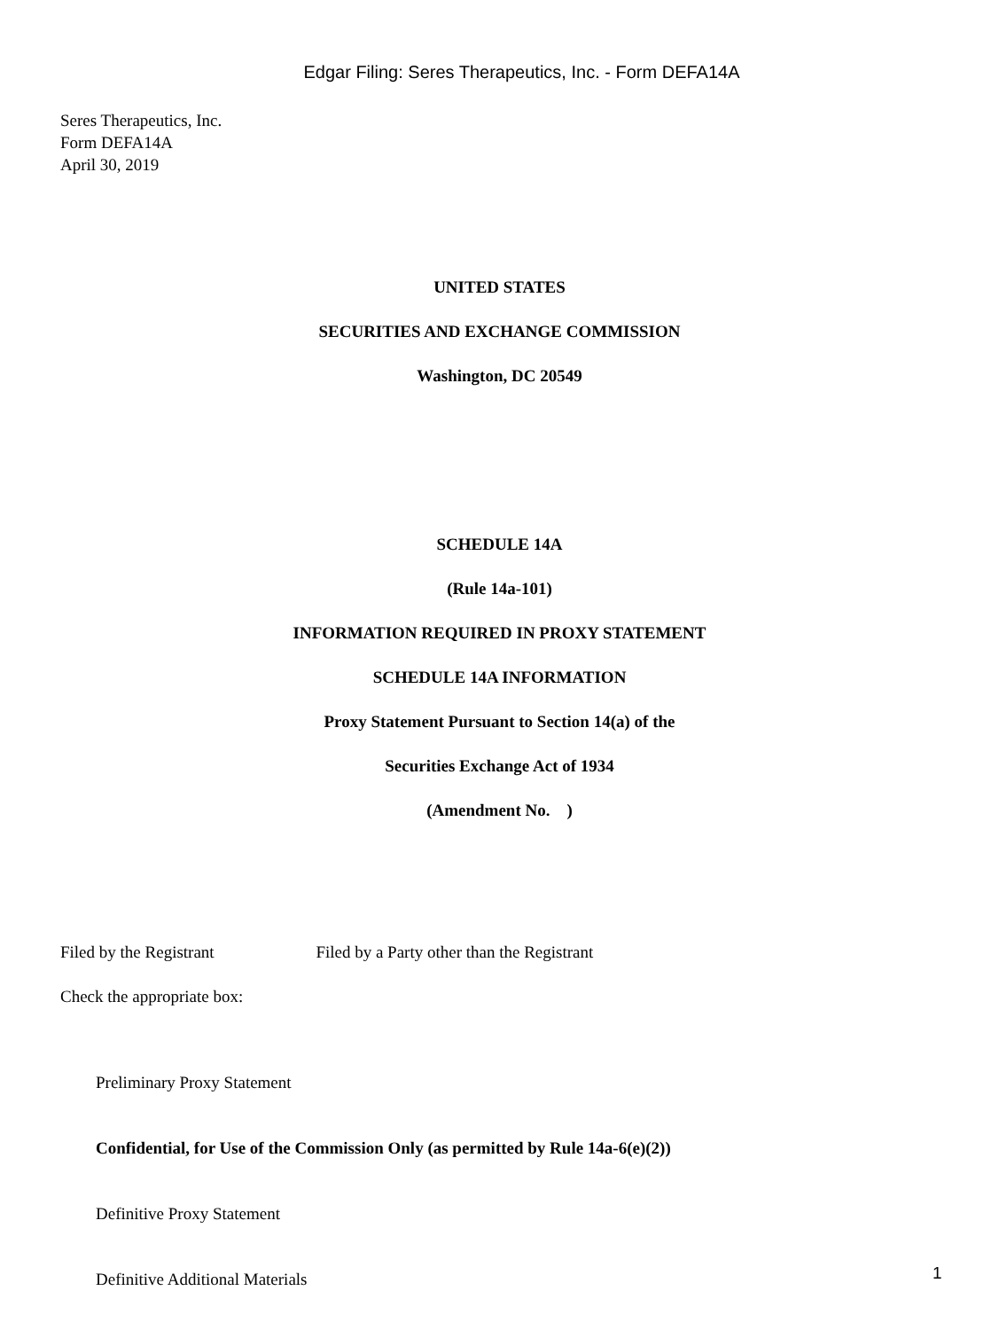Edgar Filing: Seres Therapeutics, Inc. - Form DEFA14A
Seres Therapeutics, Inc.
Form DEFA14A
April 30, 2019
UNITED STATES
SECURITIES AND EXCHANGE COMMISSION
Washington, DC 20549
SCHEDULE 14A
(Rule 14a-101)
INFORMATION REQUIRED IN PROXY STATEMENT
SCHEDULE 14A INFORMATION
Proxy Statement Pursuant to Section 14(a) of the
Securities Exchange Act of 1934
(Amendment No. )
Filed by the Registrant Filed by a Party other than the Registrant
Check the appropriate box:
Preliminary Proxy Statement
Confidential, for Use of the Commission Only (as permitted by Rule 14a-6(e)(2))
Definitive Proxy Statement
Definitive Additional Materials
1